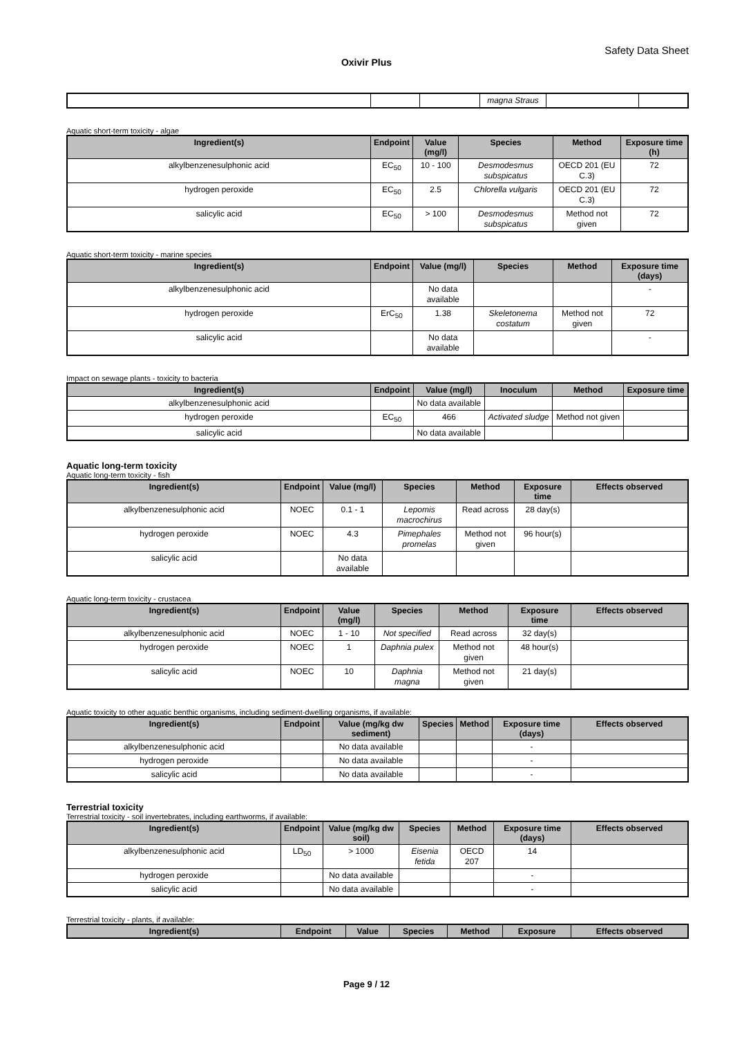Safety Data Sheet
Oxivir Plus
| | | | magna Straus | | |
Aquatic short-term toxicity - algae
| Ingredient(s) | Endpoint | Value (mg/l) | Species | Method | Exposure time (h) |
| --- | --- | --- | --- | --- | --- |
| alkylbenzenesulphonic acid | EC<sub>50</sub> | 10 - 100 | Desmodesmus subspicatus | OECD 201 (EU C.3) | 72 |
| hydrogen peroxide | EC<sub>50</sub> | 2.5 | Chlorella vulgaris | OECD 201 (EU C.3) | 72 |
| salicylic acid | EC<sub>50</sub> | > 100 | Desmodesmus subspicatus | Method not given | 72 |
Aquatic short-term toxicity - marine species
| Ingredient(s) | Endpoint | Value (mg/l) | Species | Method | Exposure time (days) |
| --- | --- | --- | --- | --- | --- |
| alkylbenzenesulphonic acid | | No data available | | | - |
| hydrogen peroxide | ErC<sub>50</sub> | 1.38 | Skeletonema costatum | Method not given | 72 |
| salicylic acid | | No data available | | | - |
Impact on sewage plants - toxicity to bacteria
| Ingredient(s) | Endpoint | Value (mg/l) | Inoculum | Method | Exposure time |
| --- | --- | --- | --- | --- | --- |
| alkylbenzenesulphonic acid | | No data available | | | |
| hydrogen peroxide | EC<sub>50</sub> | 466 | Activated sludge | Method not given | |
| salicylic acid | | No data available | | | |
Aquatic long-term toxicity
Aquatic long-term toxicity - fish
| Ingredient(s) | Endpoint | Value (mg/l) | Species | Method | Exposure time | Effects observed |
| --- | --- | --- | --- | --- | --- | --- |
| alkylbenzenesulphonic acid | NOEC | 0.1 - 1 | Lepomis macrochirus | Read across | 28 day(s) | |
| hydrogen peroxide | NOEC | 4.3 | Pimephales promelas | Method not given | 96 hour(s) | |
| salicylic acid | | No data available | | | | |
Aquatic long-term toxicity - crustacea
| Ingredient(s) | Endpoint | Value (mg/l) | Species | Method | Exposure time | Effects observed |
| --- | --- | --- | --- | --- | --- | --- |
| alkylbenzenesulphonic acid | NOEC | 1 - 10 | Not specified | Read across | 32 day(s) | |
| hydrogen peroxide | NOEC | 1 | Daphnia pulex | Method not given | 48 hour(s) | |
| salicylic acid | NOEC | 10 | Daphnia magna | Method not given | 21 day(s) | |
Aquatic toxicity to other aquatic benthic organisms, including sediment-dwelling organisms, if available:
| Ingredient(s) | Endpoint | Value (mg/kg dw sediment) | Species | Method | Exposure time (days) | Effects observed |
| --- | --- | --- | --- | --- | --- | --- |
| alkylbenzenesulphonic acid | | No data available | | | - | |
| hydrogen peroxide | | No data available | | | - | |
| salicylic acid | | No data available | | | - | |
Terrestrial toxicity
Terrestrial toxicity - soil invertebrates, including earthworms, if available:
| Ingredient(s) | Endpoint | Value (mg/kg dw soil) | Species | Method | Exposure time (days) | Effects observed |
| --- | --- | --- | --- | --- | --- | --- |
| alkylbenzenesulphonic acid | LD<sub>50</sub> | > 1000 | Eisenia fetida | OECD 207 | 14 | |
| hydrogen peroxide | | No data available | | | - | |
| salicylic acid | | No data available | | | - | |
Terrestrial toxicity - plants, if available:
| Ingredient(s) | Endpoint | Value | Species | Method | Exposure | Effects observed |
| --- | --- | --- | --- | --- | --- | --- |
Page 9 / 12